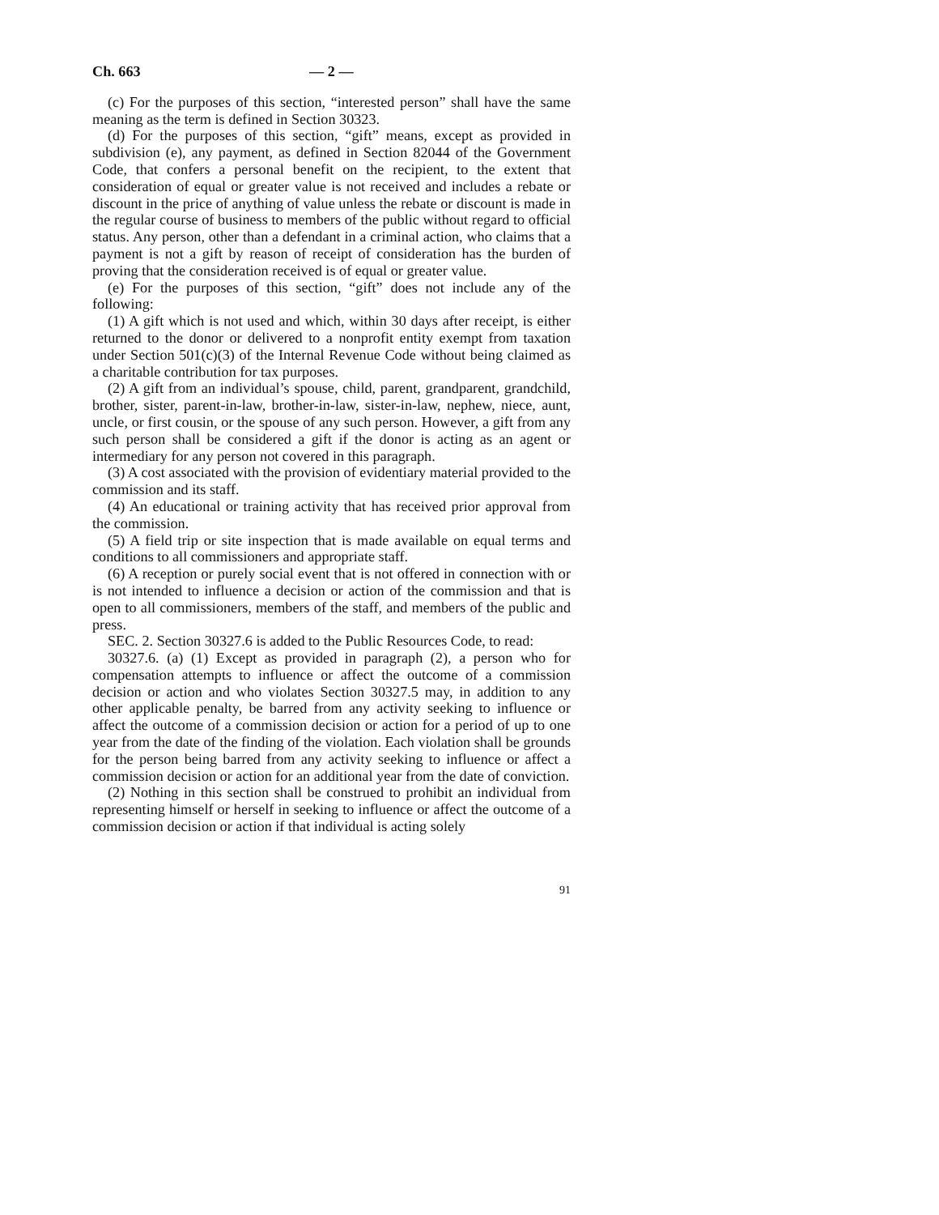Ch. 663 — 2 —
(c) For the purposes of this section, “interested person” shall have the same meaning as the term is defined in Section 30323.
(d) For the purposes of this section, “gift” means, except as provided in subdivision (e), any payment, as defined in Section 82044 of the Government Code, that confers a personal benefit on the recipient, to the extent that consideration of equal or greater value is not received and includes a rebate or discount in the price of anything of value unless the rebate or discount is made in the regular course of business to members of the public without regard to official status. Any person, other than a defendant in a criminal action, who claims that a payment is not a gift by reason of receipt of consideration has the burden of proving that the consideration received is of equal or greater value.
(e) For the purposes of this section, “gift” does not include any of the following:
(1) A gift which is not used and which, within 30 days after receipt, is either returned to the donor or delivered to a nonprofit entity exempt from taxation under Section 501(c)(3) of the Internal Revenue Code without being claimed as a charitable contribution for tax purposes.
(2) A gift from an individual’s spouse, child, parent, grandparent, grandchild, brother, sister, parent-in-law, brother-in-law, sister-in-law, nephew, niece, aunt, uncle, or first cousin, or the spouse of any such person. However, a gift from any such person shall be considered a gift if the donor is acting as an agent or intermediary for any person not covered in this paragraph.
(3) A cost associated with the provision of evidentiary material provided to the commission and its staff.
(4) An educational or training activity that has received prior approval from the commission.
(5) A field trip or site inspection that is made available on equal terms and conditions to all commissioners and appropriate staff.
(6) A reception or purely social event that is not offered in connection with or is not intended to influence a decision or action of the commission and that is open to all commissioners, members of the staff, and members of the public and press.
SEC. 2. Section 30327.6 is added to the Public Resources Code, to read:
30327.6. (a) (1) Except as provided in paragraph (2), a person who for compensation attempts to influence or affect the outcome of a commission decision or action and who violates Section 30327.5 may, in addition to any other applicable penalty, be barred from any activity seeking to influence or affect the outcome of a commission decision or action for a period of up to one year from the date of the finding of the violation. Each violation shall be grounds for the person being barred from any activity seeking to influence or affect a commission decision or action for an additional year from the date of conviction.
(2) Nothing in this section shall be construed to prohibit an individual from representing himself or herself in seeking to influence or affect the outcome of a commission decision or action if that individual is acting solely
91